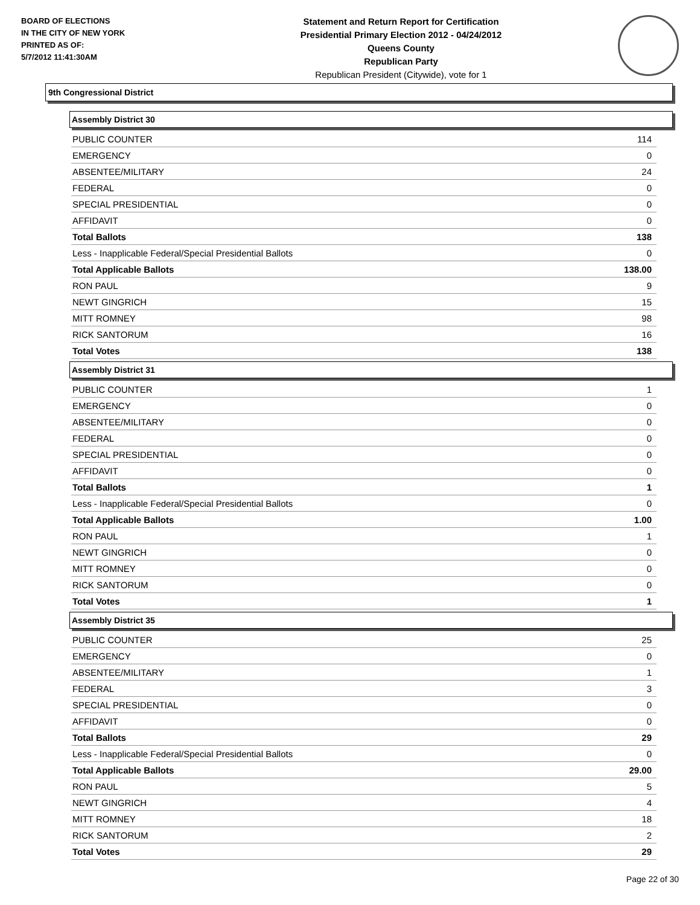BOARD OF ELECTIONS
IN THE CITY OF NEW YORK
PRINTED AS OF:
5/7/2012 11:41:30AM
Statement and Return Report for Certification
Presidential Primary Election 2012 - 04/24/2012
Queens County
Republican Party
Republican President (Citywide), vote for 1
9th Congressional District
Assembly District 30
| PUBLIC COUNTER | 114 |
| EMERGENCY | 0 |
| ABSENTEE/MILITARY | 24 |
| FEDERAL | 0 |
| SPECIAL PRESIDENTIAL | 0 |
| AFFIDAVIT | 0 |
| Total Ballots | 138 |
| Less - Inapplicable Federal/Special Presidential Ballots | 0 |
| Total Applicable Ballots | 138.00 |
| RON PAUL | 9 |
| NEWT GINGRICH | 15 |
| MITT ROMNEY | 98 |
| RICK SANTORUM | 16 |
| Total Votes | 138 |
Assembly District 31
| PUBLIC COUNTER | 1 |
| EMERGENCY | 0 |
| ABSENTEE/MILITARY | 0 |
| FEDERAL | 0 |
| SPECIAL PRESIDENTIAL | 0 |
| AFFIDAVIT | 0 |
| Total Ballots | 1 |
| Less - Inapplicable Federal/Special Presidential Ballots | 0 |
| Total Applicable Ballots | 1.00 |
| RON PAUL | 1 |
| NEWT GINGRICH | 0 |
| MITT ROMNEY | 0 |
| RICK SANTORUM | 0 |
| Total Votes | 1 |
Assembly District 35
| PUBLIC COUNTER | 25 |
| EMERGENCY | 0 |
| ABSENTEE/MILITARY | 1 |
| FEDERAL | 3 |
| SPECIAL PRESIDENTIAL | 0 |
| AFFIDAVIT | 0 |
| Total Ballots | 29 |
| Less - Inapplicable Federal/Special Presidential Ballots | 0 |
| Total Applicable Ballots | 29.00 |
| RON PAUL | 5 |
| NEWT GINGRICH | 4 |
| MITT ROMNEY | 18 |
| RICK SANTORUM | 2 |
| Total Votes | 29 |
Page 22 of 30